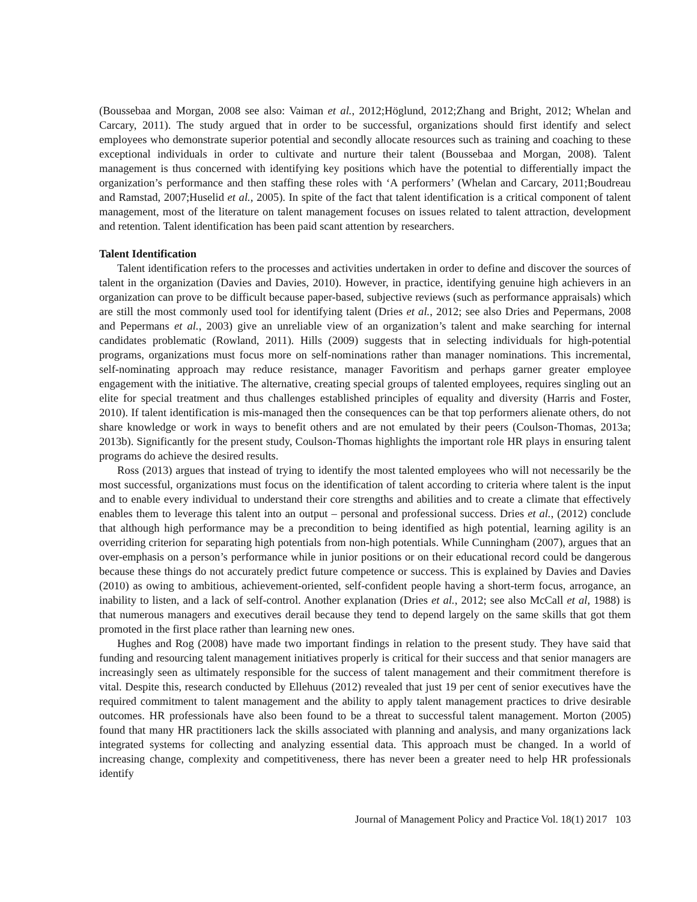(Boussebaa and Morgan, 2008 see also: Vaiman et al., 2012;Höglund, 2012;Zhang and Bright, 2012; Whelan and Carcary, 2011). The study argued that in order to be successful, organizations should first identify and select employees who demonstrate superior potential and secondly allocate resources such as training and coaching to these exceptional individuals in order to cultivate and nurture their talent (Boussebaa and Morgan, 2008). Talent management is thus concerned with identifying key positions which have the potential to differentially impact the organization’s performance and then staffing these roles with ‘A performers’ (Whelan and Carcary, 2011;Boudreau and Ramstad, 2007;Huselid et al., 2005). In spite of the fact that talent identification is a critical component of talent management, most of the literature on talent management focuses on issues related to talent attraction, development and retention. Talent identification has been paid scant attention by researchers.
Talent Identification
Talent identification refers to the processes and activities undertaken in order to define and discover the sources of talent in the organization (Davies and Davies, 2010). However, in practice, identifying genuine high achievers in an organization can prove to be difficult because paper-based, subjective reviews (such as performance appraisals) which are still the most commonly used tool for identifying talent (Dries et al., 2012; see also Dries and Pepermans, 2008 and Pepermans et al., 2003) give an unreliable view of an organization’s talent and make searching for internal candidates problematic (Rowland, 2011). Hills (2009) suggests that in selecting individuals for high-potential programs, organizations must focus more on self-nominations rather than manager nominations. This incremental, self-nominating approach may reduce resistance, manager Favoritism and perhaps garner greater employee engagement with the initiative. The alternative, creating special groups of talented employees, requires singling out an elite for special treatment and thus challenges established principles of equality and diversity (Harris and Foster, 2010). If talent identification is mis-managed then the consequences can be that top performers alienate others, do not share knowledge or work in ways to benefit others and are not emulated by their peers (Coulson-Thomas, 2013a; 2013b). Significantly for the present study, Coulson-Thomas highlights the important role HR plays in ensuring talent programs do achieve the desired results.
Ross (2013) argues that instead of trying to identify the most talented employees who will not necessarily be the most successful, organizations must focus on the identification of talent according to criteria where talent is the input and to enable every individual to understand their core strengths and abilities and to create a climate that effectively enables them to leverage this talent into an output – personal and professional success. Dries et al., (2012) conclude that although high performance may be a precondition to being identified as high potential, learning agility is an overriding criterion for separating high potentials from non-high potentials. While Cunningham (2007), argues that an over-emphasis on a person’s performance while in junior positions or on their educational record could be dangerous because these things do not accurately predict future competence or success. This is explained by Davies and Davies (2010) as owing to ambitious, achievement-oriented, self-confident people having a short-term focus, arrogance, an inability to listen, and a lack of self-control. Another explanation (Dries et al., 2012; see also McCall et al, 1988) is that numerous managers and executives derail because they tend to depend largely on the same skills that got them promoted in the first place rather than learning new ones.
Hughes and Rog (2008) have made two important findings in relation to the present study. They have said that funding and resourcing talent management initiatives properly is critical for their success and that senior managers are increasingly seen as ultimately responsible for the success of talent management and their commitment therefore is vital. Despite this, research conducted by Ellehuus (2012) revealed that just 19 per cent of senior executives have the required commitment to talent management and the ability to apply talent management practices to drive desirable outcomes. HR professionals have also been found to be a threat to successful talent management. Morton (2005) found that many HR practitioners lack the skills associated with planning and analysis, and many organizations lack integrated systems for collecting and analyzing essential data. This approach must be changed. In a world of increasing change, complexity and competitiveness, there has never been a greater need to help HR professionals identify
Journal of Management Policy and Practice Vol. 18(1) 2017 103